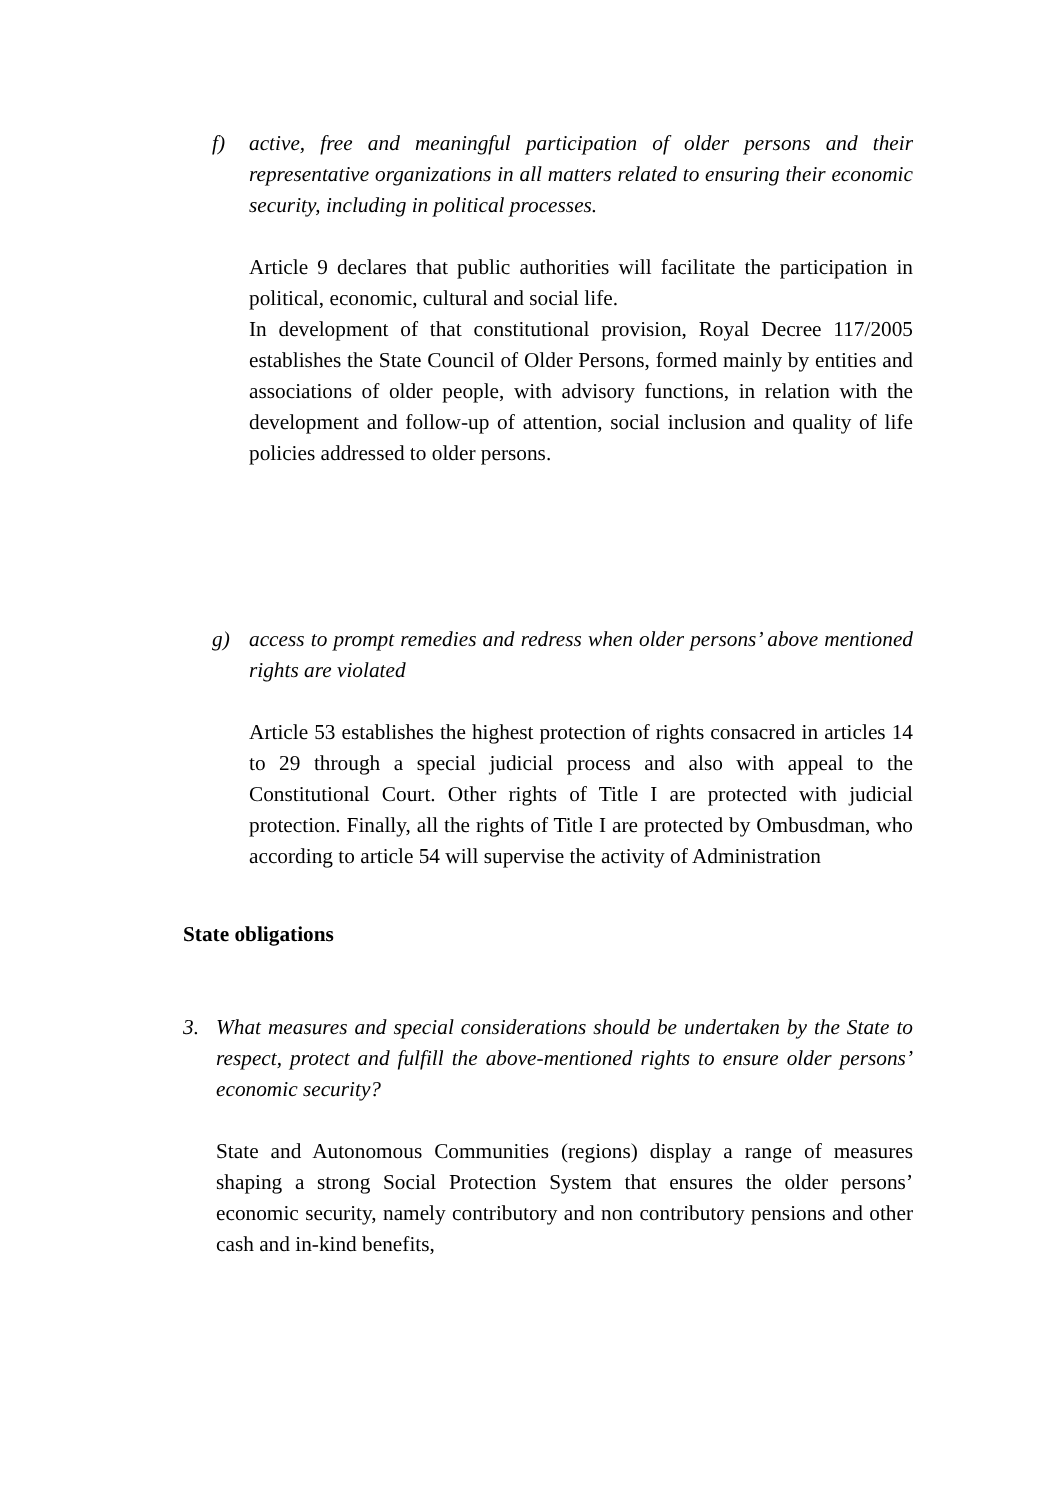f) active, free and meaningful participation of older persons and their representative organizations in all matters related to ensuring their economic security, including in political processes.
Article 9 declares that public authorities will facilitate the participation in political, economic, cultural and social life.
In development of that constitutional provision, Royal Decree 117/2005 establishes the State Council of Older Persons, formed mainly by entities and associations of older people, with advisory functions, in relation with the development and follow-up of attention, social inclusion and quality of life policies addressed to older persons.
g) access to prompt remedies and redress when older persons’ above mentioned rights are violated
Article 53 establishes the highest protection of rights consacred in articles 14 to 29 through a special judicial process and also with appeal to the Constitutional Court. Other rights of Title I are protected with judicial protection. Finally, all the rights of Title I are protected by Ombusdman, who according to article 54 will supervise the activity of Administration
State obligations
3. What measures and special considerations should be undertaken by the State to respect, protect and fulfill the above-mentioned rights to ensure older persons’ economic security?
State and Autonomous Communities (regions) display a range of measures shaping a strong Social Protection System that ensures the older persons’ economic security, namely contributory and non contributory pensions and other cash and in-kind benefits,